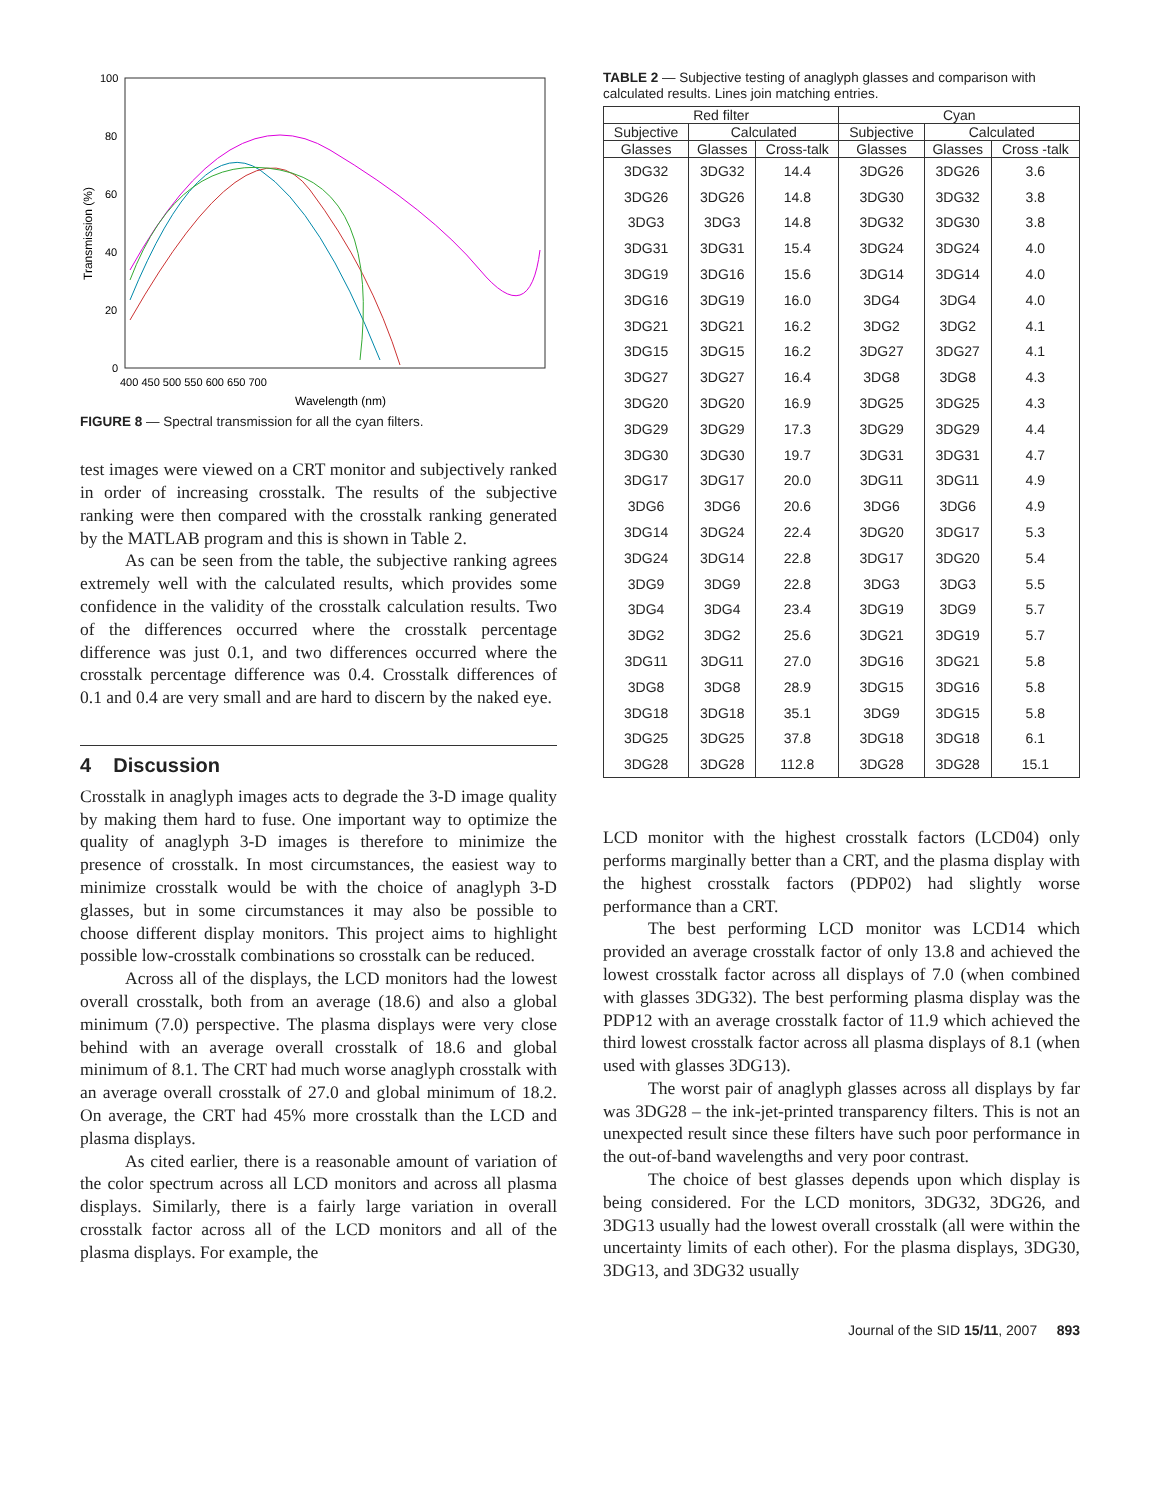100
80
60
40
20
0
400 450 500 550 600 650 700
Wavelength (nm)
Transmission (%)
FIGURE 8 — Spectral transmission for all the cyan filters.
TABLE 2 — Subjective testing of anaglyph glasses and comparison with calculated results. Lines join matching entries.
| Red filter | | | Cyan | | |
| --- | --- | --- | --- | --- | --- |
| Subjective | Calculated | | Subjective | Calculated | |
| Glasses | Glasses | Cross-talk | Glasses | Glasses | Cross -talk |
| 3DG32 | 3DG32 | 14.4 | 3DG26 | 3DG26 | 3.6 |
| 3DG26 | 3DG26 | 14.8 | 3DG30 | 3DG32 | 3.8 |
| 3DG3 | 3DG3 | 14.8 | 3DG32 | 3DG30 | 3.8 |
| 3DG31 | 3DG31 | 15.4 | 3DG24 | 3DG24 | 4.0 |
| 3DG19 | 3DG16 | 15.6 | 3DG14 | 3DG14 | 4.0 |
| 3DG16 | 3DG19 | 16.0 | 3DG4 | 3DG4 | 4.0 |
| 3DG21 | 3DG21 | 16.2 | 3DG2 | 3DG2 | 4.1 |
| 3DG15 | 3DG15 | 16.2 | 3DG27 | 3DG27 | 4.1 |
| 3DG27 | 3DG27 | 16.4 | 3DG8 | 3DG8 | 4.3 |
| 3DG20 | 3DG20 | 16.9 | 3DG25 | 3DG25 | 4.3 |
| 3DG29 | 3DG29 | 17.3 | 3DG29 | 3DG29 | 4.4 |
| 3DG30 | 3DG30 | 19.7 | 3DG31 | 3DG31 | 4.7 |
| 3DG17 | 3DG17 | 20.0 | 3DG11 | 3DG11 | 4.9 |
| 3DG6 | 3DG6 | 20.6 | 3DG6 | 3DG6 | 4.9 |
| 3DG14 | 3DG24 | 22.4 | 3DG20 | 3DG17 | 5.3 |
| 3DG24 | 3DG14 | 22.8 | 3DG17 | 3DG20 | 5.4 |
| 3DG9 | 3DG9 | 22.8 | 3DG3 | 3DG3 | 5.5 |
| 3DG4 | 3DG4 | 23.4 | 3DG19 | 3DG9 | 5.7 |
| 3DG2 | 3DG2 | 25.6 | 3DG21 | 3DG19 | 5.7 |
| 3DG11 | 3DG11 | 27.0 | 3DG16 | 3DG21 | 5.8 |
| 3DG8 | 3DG8 | 28.9 | 3DG15 | 3DG16 | 5.8 |
| 3DG18 | 3DG18 | 35.1 | 3DG9 | 3DG15 | 5.8 |
| 3DG25 | 3DG25 | 37.8 | 3DG18 | 3DG18 | 6.1 |
| 3DG28 | 3DG28 | 112.8 | 3DG28 | 3DG28 | 15.1 |
test images were viewed on a CRT monitor and subjectively ranked in order of increasing crosstalk. The results of the subjective ranking were then compared with the crosstalk ranking generated by the MATLAB program and this is shown in Table 2.
As can be seen from the table, the subjective ranking agrees extremely well with the calculated results, which provides some confidence in the validity of the crosstalk calculation results. Two of the differences occurred where the crosstalk percentage difference was just 0.1, and two differences occurred where the crosstalk percentage difference was 0.4. Crosstalk differences of 0.1 and 0.4 are very small and are hard to discern by the naked eye.
4 Discussion
Crosstalk in anaglyph images acts to degrade the 3-D image quality by making them hard to fuse. One important way to optimize the quality of anaglyph 3-D images is therefore to minimize the presence of crosstalk. In most circumstances, the easiest way to minimize crosstalk would be with the choice of anaglyph 3-D glasses, but in some circumstances it may also be possible to choose different display monitors. This project aims to highlight possible low-crosstalk combinations so crosstalk can be reduced.
Across all of the displays, the LCD monitors had the lowest overall crosstalk, both from an average (18.6) and also a global minimum (7.0) perspective. The plasma displays were very close behind with an average overall crosstalk of 18.6 and global minimum of 8.1. The CRT had much worse anaglyph crosstalk with an average overall crosstalk of 27.0 and global minimum of 18.2. On average, the CRT had 45% more crosstalk than the LCD and plasma displays.
As cited earlier, there is a reasonable amount of variation of the color spectrum across all LCD monitors and across all plasma displays. Similarly, there is a fairly large variation in overall crosstalk factor across all of the LCD monitors and all of the plasma displays. For example, the
LCD monitor with the highest crosstalk factors (LCD04) only performs marginally better than a CRT, and the plasma display with the highest crosstalk factors (PDP02) had slightly worse performance than a CRT.
The best performing LCD monitor was LCD14 which provided an average crosstalk factor of only 13.8 and achieved the lowest crosstalk factor across all displays of 7.0 (when combined with glasses 3DG32). The best performing plasma display was the PDP12 with an average crosstalk factor of 11.9 which achieved the third lowest crosstalk factor across all plasma displays of 8.1 (when used with glasses 3DG13).
The worst pair of anaglyph glasses across all displays by far was 3DG28 – the ink-jet-printed transparency filters. This is not an unexpected result since these filters have such poor performance in the out-of-band wavelengths and very poor contrast.
The choice of best glasses depends upon which display is being considered. For the LCD monitors, 3DG32, 3DG26, and 3DG13 usually had the lowest overall crosstalk (all were within the uncertainty limits of each other). For the plasma displays, 3DG30, 3DG13, and 3DG32 usually
Journal of the SID 15/11, 2007 893